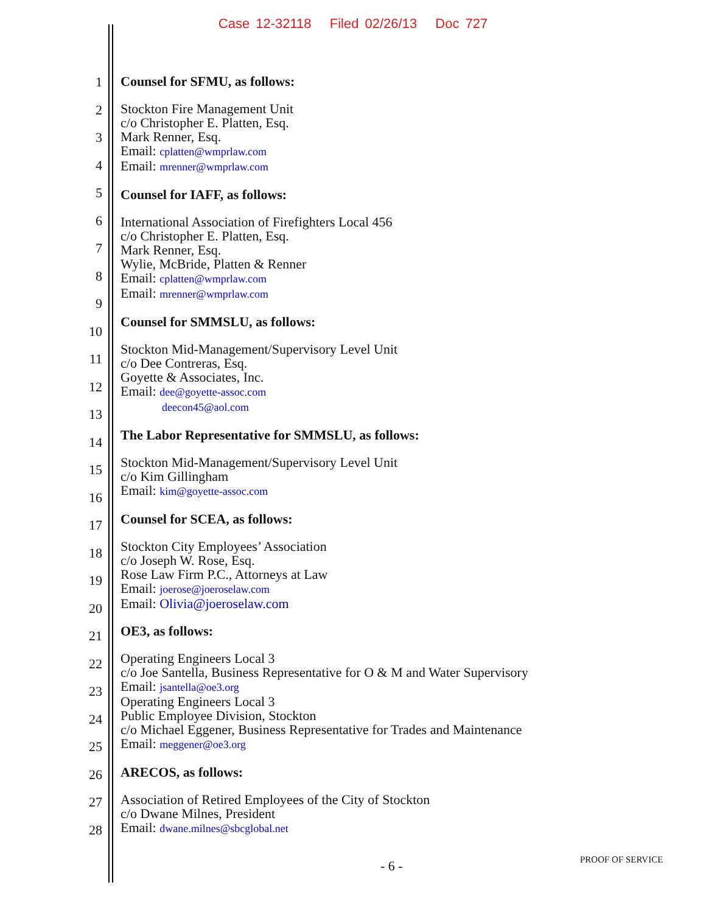Case 12-32118 Filed 02/26/13 Doc 727
1
2
3
4
5
6
7
8
9
10
11
12
13
14
15
16
17
18
19
20
21
22
23
24
25
26
27
28
Counsel for SFMU, as follows:
Stockton Fire Management Unit
c/o Christopher E. Platten, Esq.
Mark Renner, Esq.
Email: cplatten@wmprlaw.com
Email: mrenner@wmprlaw.com
Counsel for IAFF, as follows:
International Association of Firefighters Local 456
c/o Christopher E. Platten, Esq.
Mark Renner, Esq.
Wylie, McBride, Platten & Renner
Email: cplatten@wmprlaw.com
Email: mrenner@wmprlaw.com
Counsel for SMMSLU, as follows:
Stockton Mid-Management/Supervisory Level Unit
c/o Dee Contreras, Esq.
Goyette & Associates, Inc.
Email: dee@goyette-assoc.com
deecon45@aol.com
The Labor Representative for SMMSLU, as follows:
Stockton Mid-Management/Supervisory Level Unit
c/o Kim Gillingham
Email: kim@goyette-assoc.com
Counsel for SCEA, as follows:
Stockton City Employees’ Association
c/o Joseph W. Rose, Esq.
Rose Law Firm P.C., Attorneys at Law
Email: joerose@joeroselaw.com
Email: Olivia@joeroselaw.com
OE3, as follows:
Operating Engineers Local 3
c/o Joe Santella, Business Representative for O & M and Water Supervisory
Email: jsantella@oe3.org
Operating Engineers Local 3
Public Employee Division, Stockton
c/o Michael Eggener, Business Representative for Trades and Maintenance
Email: meggener@oe3.org
ARECOS, as follows:
Association of Retired Employees of the City of Stockton
c/o Dwane Milnes, President
Email: dwane.milnes@sbcglobal.net
- 6 - PROOF OF SERVICE